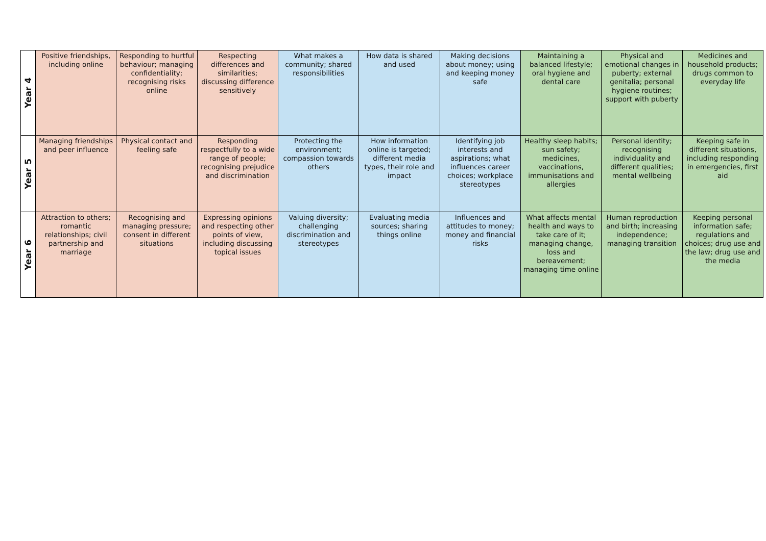| Year 4 | Positive friendships, including online | Responding to hurtful behaviour; managing confidentiality; recognising risks online | Respecting differences and similarities; discussing difference sensitively | What makes a community; shared responsibilities | How data is shared and used | Making decisions about money; using and keeping money safe | Maintaining a balanced lifestyle; oral hygiene and dental care | Physical and emotional changes in puberty; external genitalia; personal hygiene routines; support with puberty | Medicines and household products; drugs common to everyday life |
| Year 5 | Managing friendships and peer influence | Physical contact and feeling safe | Responding respectfully to a wide range of people; recognising prejudice and discrimination | Protecting the environment; compassion towards others | How information online is targeted; different media types, their role and impact | Identifying job interests and aspirations; what influences career choices; workplace stereotypes | Healthy sleep habits; sun safety; medicines, vaccinations, immunisations and allergies | Personal identity; recognising individuality and different qualities; mental wellbeing | Keeping safe in different situations, including responding in emergencies, first aid |
| Year 6 | Attraction to others; romantic relationships; civil partnership and marriage | Recognising and managing pressure; consent in different situations | Expressing opinions and respecting other points of view, including discussing topical issues | Valuing diversity; challenging discrimination and stereotypes | Evaluating media sources; sharing things online | Influences and attitudes to money; money and financial risks | What affects mental health and ways to take care of it; managing change, loss and bereavement; managing time online | Human reproduction and birth; increasing independence; managing transition | Keeping personal information safe; regulations and choices; drug use and the law; drug use and the media |